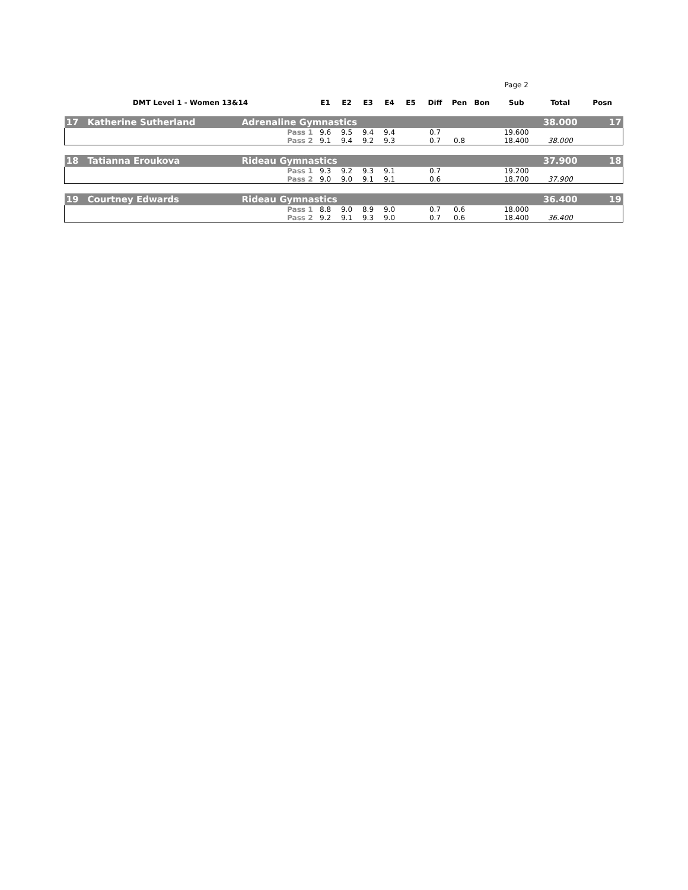| | | | | | | | | | | | Page 2 | | |
| DMT Level 1 - Women 13&14 | | | E1 | E2 | E3 | E4 | E5 | Diff | Pen | Bon | Sub | Total | Posn |
| 17 | Katherine Sutherland | Adrenaline Gymnastics | | | | | | | | | | 38.000 | 17 |
| | | Pass 1 | 9.6 | 9.5 | 9.4 | 9.4 | | 0.7 | | | 19.600 | | |
| | | Pass 2 | 9.1 | 9.4 | 9.2 | 9.3 | | 0.7 | 0.8 | | 18.400 | 38.000 | |
| 18 | Tatianna Eroukova | Rideau Gymnastics | | | | | | | | | | 37.900 | 18 |
| | | Pass 1 | 9.3 | 9.2 | 9.3 | 9.1 | | 0.7 | | | 19.200 | | |
| | | Pass 2 | 9.0 | 9.0 | 9.1 | 9.1 | | 0.6 | | | 18.700 | 37.900 | |
| 19 | Courtney Edwards | Rideau Gymnastics | | | | | | | | | | 36.400 | 19 |
| | | Pass 1 | 8.8 | 9.0 | 8.9 | 9.0 | | 0.7 | 0.6 | | 18.000 | | |
| | | Pass 2 | 9.2 | 9.1 | 9.3 | 9.0 | | 0.7 | 0.6 | | 18.400 | 36.400 | |